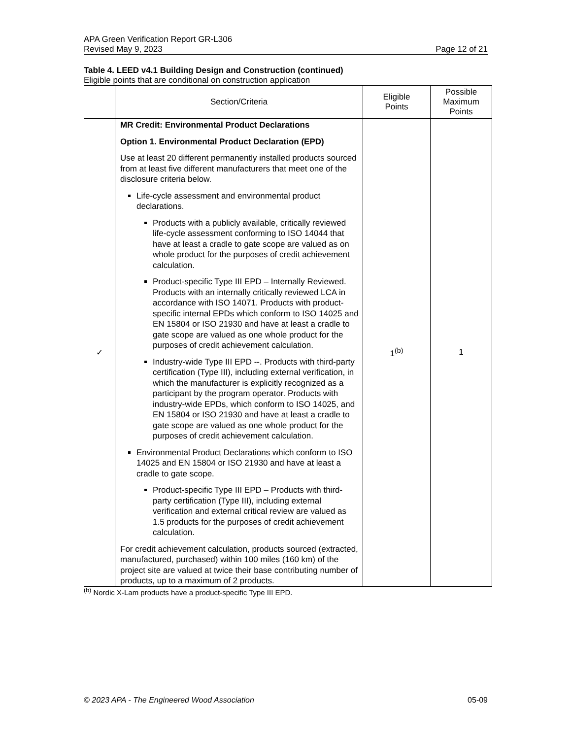APA Green Verification Report GR-L306
Revised May 9, 2023 Page 12 of 21
Table 4. LEED v4.1 Building Design and Construction (continued)
Eligible points that are conditional on construction application
| | Section/Criteria | Eligible Points | Possible Maximum Points |
| --- | --- | --- | --- |
| ✓ | MR Credit: Environmental Product Declarations Option 1. Environmental Product Declaration (EPD) Use at least 20 different permanently installed products sourced from at least five different manufacturers that meet one of the disclosure criteria below. Life-cycle assessment and environmental product declarations. Products with a publicly available, critically reviewed life-cycle assessment conforming to ISO 14044 that have at least a cradle to gate scope are valued as on whole product for the purposes of credit achievement calculation. Product-specific Type III EPD – Internally Reviewed. Products with an internally critically reviewed LCA in accordance with ISO 14071. Products with product-specific internal EPDs which conform to ISO 14025 and EN 15804 or ISO 21930 and have at least a cradle to gate scope are valued as one whole product for the purposes of credit achievement calculation. Industry-wide Type III EPD --. Products with third-party certification (Type III), including external verification, in which the manufacturer is explicitly recognized as a participant by the program operator. Products with industry-wide EPDs, which conform to ISO 14025, and EN 15804 or ISO 21930 and have at least a cradle to gate scope are valued as one whole product for the purposes of credit achievement calculation. Environmental Product Declarations which conform to ISO 14025 and EN 15804 or ISO 21930 and have at least a cradle to gate scope. Product-specific Type III EPD – Products with third-party certification (Type III), including external verification and external critical review are valued as 1.5 products for the purposes of credit achievement calculation. For credit achievement calculation, products sourced (extracted, manufactured, purchased) within 100 miles (160 km) of the project site are valued at twice their base contributing number of products, up to a maximum of 2 products. | 1<sup>(b)</sup> | 1 |
<sup>(b)</sup> Nordic X-Lam products have a product-specific Type III EPD.
© 2023 APA - The Engineered Wood Association 05-09